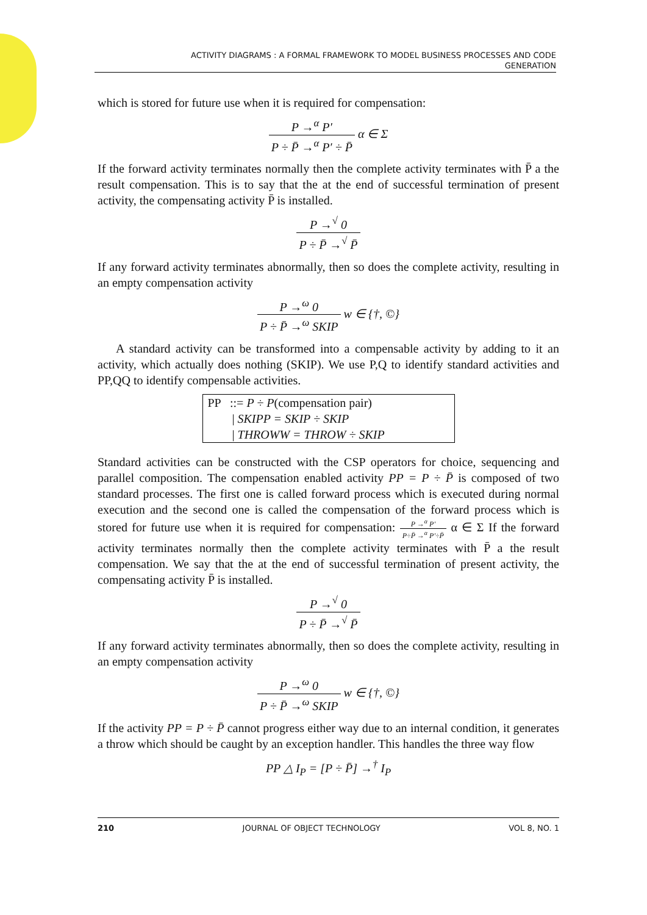ACTIVITY DIAGRAMS : A FORMAL FRAMEWORK TO MODEL BUSINESS PROCESSES AND CODE
GENERATION
which is stored for future use when it is required for compensation:
P →<sup>α</sup> P′ P ÷ P̄ →<sup>α</sup> P′ ÷ P̄ α ∈ Σ
If the forward activity terminates normally then the complete activity terminates with P̄ a the result compensation. This is to say that the at the end of successful termination of present activity, the compensating activity P̄ is installed.
P →<sup>√</sup> 0 P ÷ P̄ →<sup>√</sup> P̄
If any forward activity terminates abnormally, then so does the complete activity, resulting in an empty compensation activity
P →<sup>ω</sup> 0 P ÷ P̄ →<sup>ω</sup> SKIP w ∈ {†, ©}
A standard activity can be transformed into a compensable activity by adding to it an activity, which actually does nothing (SKIP). We use P,Q to identify standard activities and PP,QQ to identify compensable activities.
PP ::= P ÷ P(compensation pair)
| SKIPP = SKIP ÷ SKIP
| THROWW = THROW ÷ SKIP
Standard activities can be constructed with the CSP operators for choice, sequencing and parallel composition. The compensation enabled activity PP = P ÷ P̄ is composed of two standard processes. The first one is called forward process which is executed during normal execution and the second one is called the compensation of the forward process which is stored for future use when it is required for compensation: P →<sup>α</sup> P′ P÷P̄ →<sup>α</sup> P′÷P̄ α ∈ Σ If the forward activity terminates normally then the complete activity terminates with P̄ a the result compensation. We say that the at the end of successful termination of present activity, the compensating activity P̄ is installed.
P →<sup>√</sup> 0 P ÷ P̄ →<sup>√</sup> P̄
If any forward activity terminates abnormally, then so does the complete activity, resulting in an empty compensation activity
P →<sup>ω</sup> 0 P ÷ P̄ →<sup>ω</sup> SKIP w ∈ {†, ©}
If the activity PP = P ÷ P̄ cannot progress either way due to an internal condition, it generates a throw which should be caught by an exception handler. This handles the three way flow
PP △ I<sub>P</sub> = [P ÷ P̄] →<sup>†</sup> I<sub>P</sub>
210 JOURNAL OF OBJECT TECHNOLOGY VOL 8, NO. 1